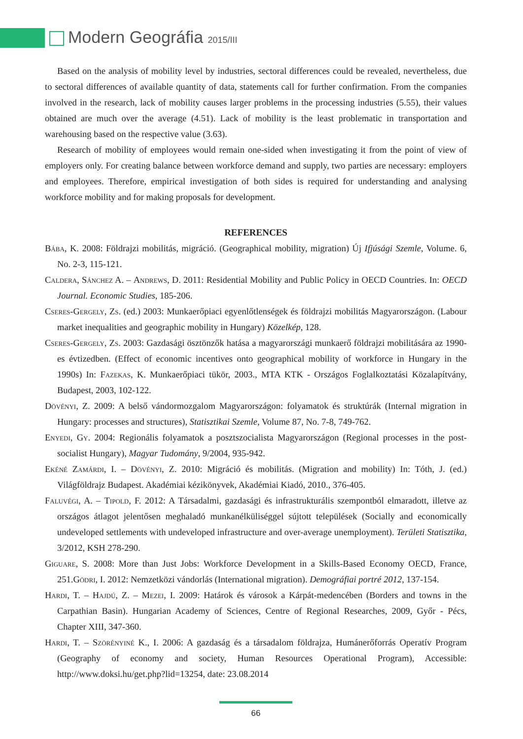Modern Geográfia 2015/III
Based on the analysis of mobility level by industries, sectoral differences could be revealed, nevertheless, due to sectoral differences of available quantity of data, statements call for further confirmation. From the companies involved in the research, lack of mobility causes larger problems in the processing industries (5.55), their values obtained are much over the average (4.51). Lack of mobility is the least problematic in transportation and warehousing based on the respective value (3.63).
Research of mobility of employees would remain one-sided when investigating it from the point of view of employers only. For creating balance between workforce demand and supply, two parties are necessary: employers and employees. Therefore, empirical investigation of both sides is required for understanding and analysing workforce mobility and for making proposals for development.
REFERENCES
Bába, K. 2008: Földrajzi mobilitás, migráció. (Geographical mobility, migration) Új Ifjúsági Szemle, Volume. 6, No. 2-3, 115-121.
Caldera, Sánchez A. – Andrews, D. 2011: Residential Mobility and Public Policy in OECD Countries. In: OECD Journal. Economic Studies, 185-206.
Cseres-Gergely, Zs. (ed.) 2003: Munkaerőpiaci egyenlőtlenségek és földrajzi mobilitás Magyarországon. (Labour market inequalities and geographic mobility in Hungary) Közelkép, 128.
Cseres-Gergely, Zs. 2003: Gazdasági ösztönzők hatása a magyarországi munkaerő földrajzi mobilitására az 1990-es évtizedben. (Effect of economic incentives onto geographical mobility of workforce in Hungary in the 1990s) In: Fazekas, K. Munkaerőpiaci tükör, 2003., MTA KTK - Országos Foglalkoztatási Közalapítvány, Budapest, 2003, 102-122.
Dövényi, Z. 2009: A belső vándormozgalom Magyarországon: folyamatok és struktúrák (Internal migration in Hungary: processes and structures), Statisztikai Szemle, Volume 87, No. 7-8, 749-762.
Enyedi, Gy. 2004: Regionális folyamatok a posztszocialista Magyarországon (Regional processes in the post-socialist Hungary), Magyar Tudomány, 9/2004, 935-942.
Ekéné Zamárdi, I. – Dövényi, Z. 2010: Migráció és mobilitás. (Migration and mobility) In: Tóth, J. (ed.) Világföldrajz Budapest. Akadémiai kézikönyvek, Akadémiai Kiadó, 2010., 376-405.
Faluvégi, A. – Tipold, F. 2012: A Társadalmi, gazdasági és infrastrukturális szempontból elmaradott, illetve az országos átlagot jelentősen meghaladó munkanélküliséggel sújtott települések (Socially and economically undeveloped settlements with undeveloped infrastructure and over-average unemployment). Területi Statisztika, 3/2012, KSH 278-290.
Giguare, S. 2008: More than Just Jobs: Workforce Development in a Skills-Based Economy OECD, France, 251.Gödri, I. 2012: Nemzetközi vándorlás (International migration). Demográfiai portré 2012, 137-154.
Hardi, T. – Hajdú, Z. – Mezei, I. 2009: Határok és városok a Kárpát-medencében (Borders and towns in the Carpathian Basin). Hungarian Academy of Sciences, Centre of Regional Researches, 2009, Győr - Pécs, Chapter XIII, 347-360.
Hardi, T. – Szörényiné K., I. 2006: A gazdaság és a társadalom földrajza, Humánerőforrás Operatív Program (Geography of economy and society, Human Resources Operational Program), Accessible: http://www.doksi.hu/get.php?lid=13254, date: 23.08.2014
66